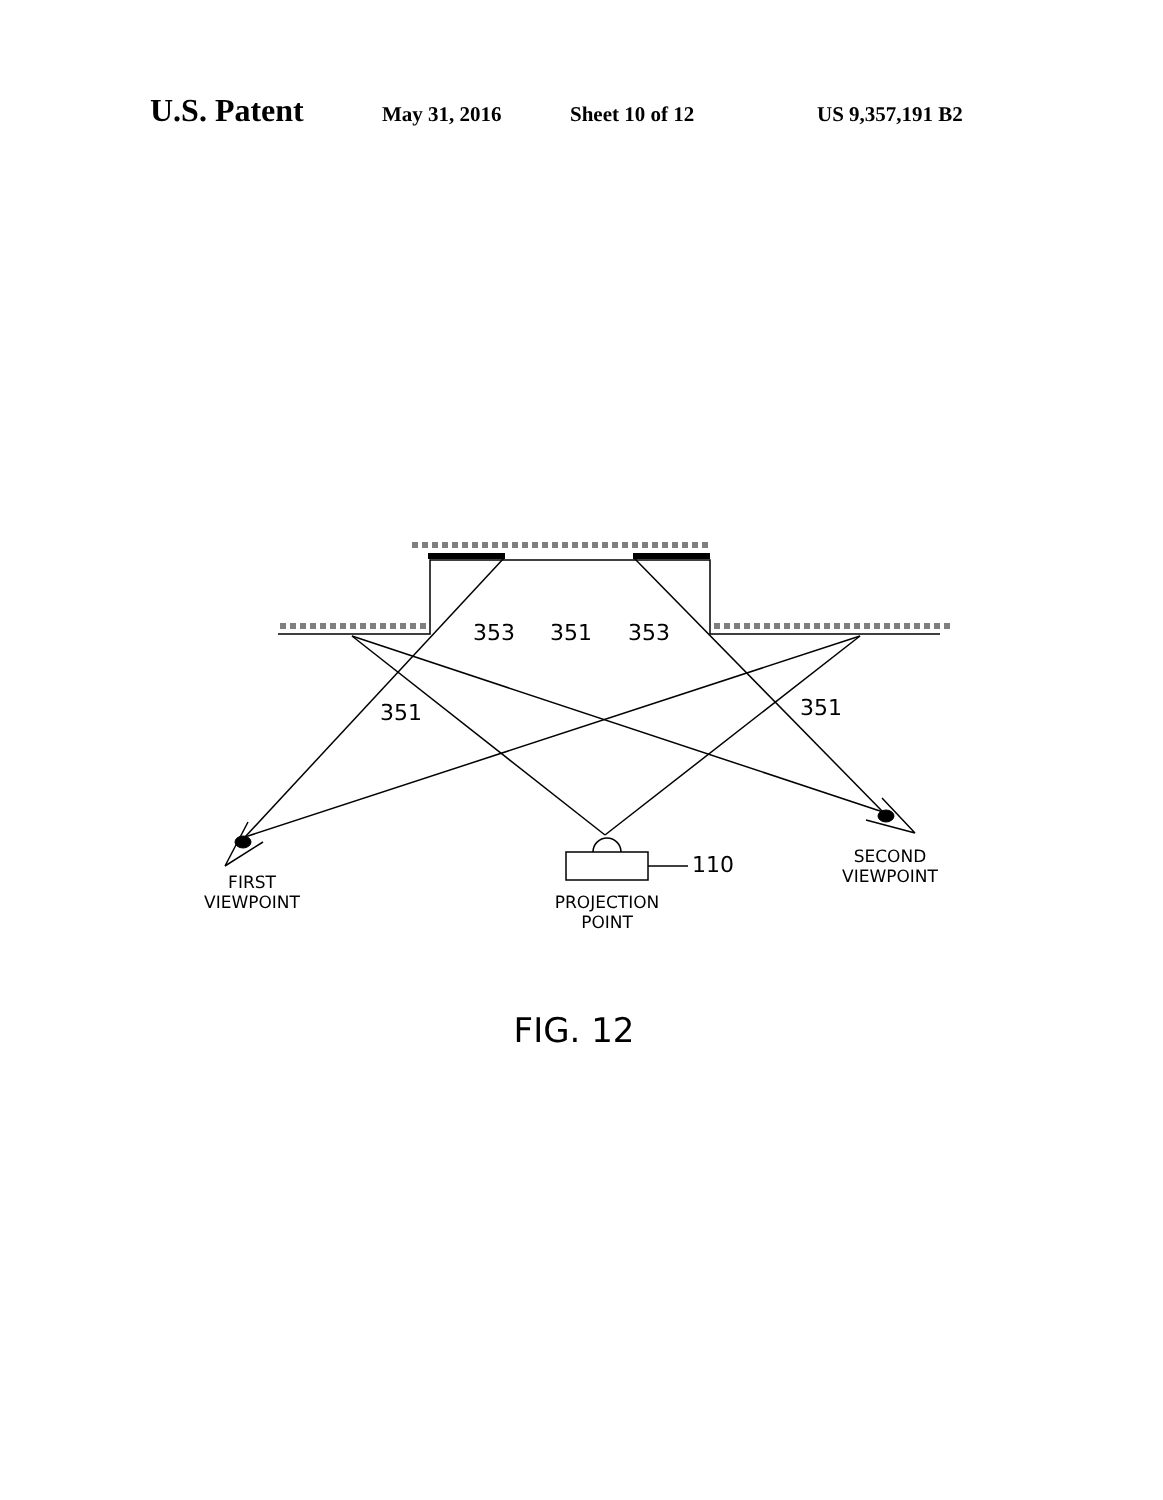U.S. Patent May 31, 2016 Sheet 10 of 12 US 9,357,191 B2
353
351
353
351
351
110
FIRST
VIEWPOINT
PROJECTION
POINT
SECOND
VIEWPOINT
FIG. 12